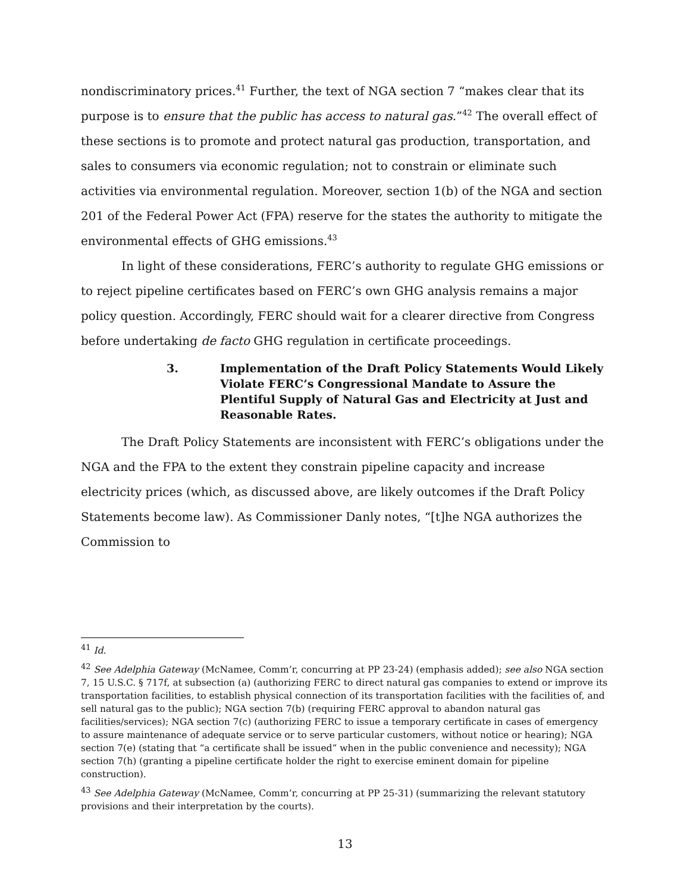nondiscriminatory prices.<sup>41</sup> Further, the text of NGA section 7 “makes clear that its purpose is to ensure that the public has access to natural gas.”<sup>42</sup> The overall effect of these sections is to promote and protect natural gas production, transportation, and sales to consumers via economic regulation; not to constrain or eliminate such activities via environmental regulation. Moreover, section 1(b) of the NGA and section 201 of the Federal Power Act (FPA) reserve for the states the authority to mitigate the environmental effects of GHG emissions.<sup>43</sup>
In light of these considerations, FERC’s authority to regulate GHG emissions or to reject pipeline certificates based on FERC’s own GHG analysis remains a major policy question. Accordingly, FERC should wait for a clearer directive from Congress before undertaking de facto GHG regulation in certificate proceedings.
3. Implementation of the Draft Policy Statements Would Likely Violate FERC’s Congressional Mandate to Assure the Plentiful Supply of Natural Gas and Electricity at Just and Reasonable Rates.
The Draft Policy Statements are inconsistent with FERC’s obligations under the NGA and the FPA to the extent they constrain pipeline capacity and increase electricity prices (which, as discussed above, are likely outcomes if the Draft Policy Statements become law). As Commissioner Danly notes, “[t]he NGA authorizes the Commission to
<sup>41</sup> Id.
<sup>42</sup> See Adelphia Gateway (McNamee, Comm’r, concurring at PP 23-24) (emphasis added); see also NGA section 7, 15 U.S.C. § 717f, at subsection (a) (authorizing FERC to direct natural gas companies to extend or improve its transportation facilities, to establish physical connection of its transportation facilities with the facilities of, and sell natural gas to the public); NGA section 7(b) (requiring FERC approval to abandon natural gas facilities/services); NGA section 7(c) (authorizing FERC to issue a temporary certificate in cases of emergency to assure maintenance of adequate service or to serve particular customers, without notice or hearing); NGA section 7(e) (stating that “a certificate shall be issued” when in the public convenience and necessity); NGA section 7(h) (granting a pipeline certificate holder the right to exercise eminent domain for pipeline construction).
<sup>43</sup> See Adelphia Gateway (McNamee, Comm’r, concurring at PP 25-31) (summarizing the relevant statutory provisions and their interpretation by the courts).
13